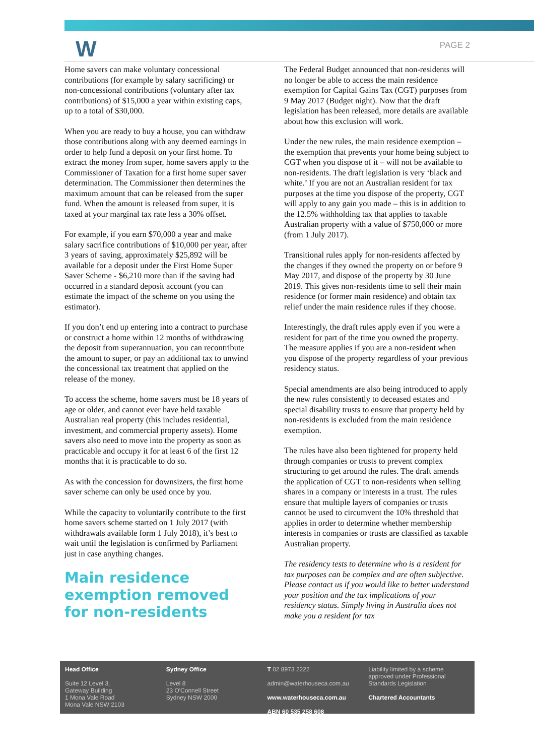W PAGE 2
Home savers can make voluntary concessional contributions (for example by salary sacrificing) or non-concessional contributions (voluntary after tax contributions) of $15,000 a year within existing caps, up to a total of $30,000.
When you are ready to buy a house, you can withdraw those contributions along with any deemed earnings in order to help fund a deposit on your first home. To extract the money from super, home savers apply to the Commissioner of Taxation for a first home super saver determination. The Commissioner then determines the maximum amount that can be released from the super fund. When the amount is released from super, it is taxed at your marginal tax rate less a 30% offset.
For example, if you earn $70,000 a year and make salary sacrifice contributions of $10,000 per year, after 3 years of saving, approximately $25,892 will be available for a deposit under the First Home Super Saver Scheme - $6,210 more than if the saving had occurred in a standard deposit account (you can estimate the impact of the scheme on you using the estimator).
If you don’t end up entering into a contract to purchase or construct a home within 12 months of withdrawing the deposit from superannuation, you can recontribute the amount to super, or pay an additional tax to unwind the concessional tax treatment that applied on the release of the money.
To access the scheme, home savers must be 18 years of age or older, and cannot ever have held taxable Australian real property (this includes residential, investment, and commercial property assets). Home savers also need to move into the property as soon as practicable and occupy it for at least 6 of the first 12 months that it is practicable to do so.
As with the concession for downsizers, the first home saver scheme can only be used once by you.
While the capacity to voluntarily contribute to the first home savers scheme started on 1 July 2017 (with withdrawals available form 1 July 2018), it’s best to wait until the legislation is confirmed by Parliament just in case anything changes.
Main residence exemption removed for non-residents
The Federal Budget announced that non-residents will no longer be able to access the main residence exemption for Capital Gains Tax (CGT) purposes from 9 May 2017 (Budget night). Now that the draft legislation has been released, more details are available about how this exclusion will work.
Under the new rules, the main residence exemption – the exemption that prevents your home being subject to CGT when you dispose of it – will not be available to non-residents. The draft legislation is very ‘black and white.’ If you are not an Australian resident for tax purposes at the time you dispose of the property, CGT will apply to any gain you made – this is in addition to the 12.5% withholding tax that applies to taxable Australian property with a value of $750,000 or more (from 1 July 2017).
Transitional rules apply for non-residents affected by the changes if they owned the property on or before 9 May 2017, and dispose of the property by 30 June 2019. This gives non-residents time to sell their main residence (or former main residence) and obtain tax relief under the main residence rules if they choose.
Interestingly, the draft rules apply even if you were a resident for part of the time you owned the property. The measure applies if you are a non-resident when you dispose of the property regardless of your previous residency status.
Special amendments are also being introduced to apply the new rules consistently to deceased estates and special disability trusts to ensure that property held by non-residents is excluded from the main residence exemption.
The rules have also been tightened for property held through companies or trusts to prevent complex structuring to get around the rules. The draft amends the application of CGT to non-residents when selling shares in a company or interests in a trust. The rules ensure that multiple layers of companies or trusts cannot be used to circumvent the 10% threshold that applies in order to determine whether membership interests in companies or trusts are classified as taxable Australian property.
The residency tests to determine who is a resident for tax purposes can be complex and are often subjective. Please contact us if you would like to better understand your position and the tax implications of your residency status. Simply living in Australia does not make you a resident for tax
Head Office
Suite 12 Level 3,
Gateway Building
1 Mona Vale Road
Mona Vale NSW 2103
Sydney Office
Level 8
23 O'Connell Street
Sydney NSW 2000
T 02 8973 2222
admin@waterhouseca.com.au
www.waterhouseca.com.au
ABN 60 535 258 608
Liability limited by a scheme approved under Professional Standards Legislation
Chartered Accountants